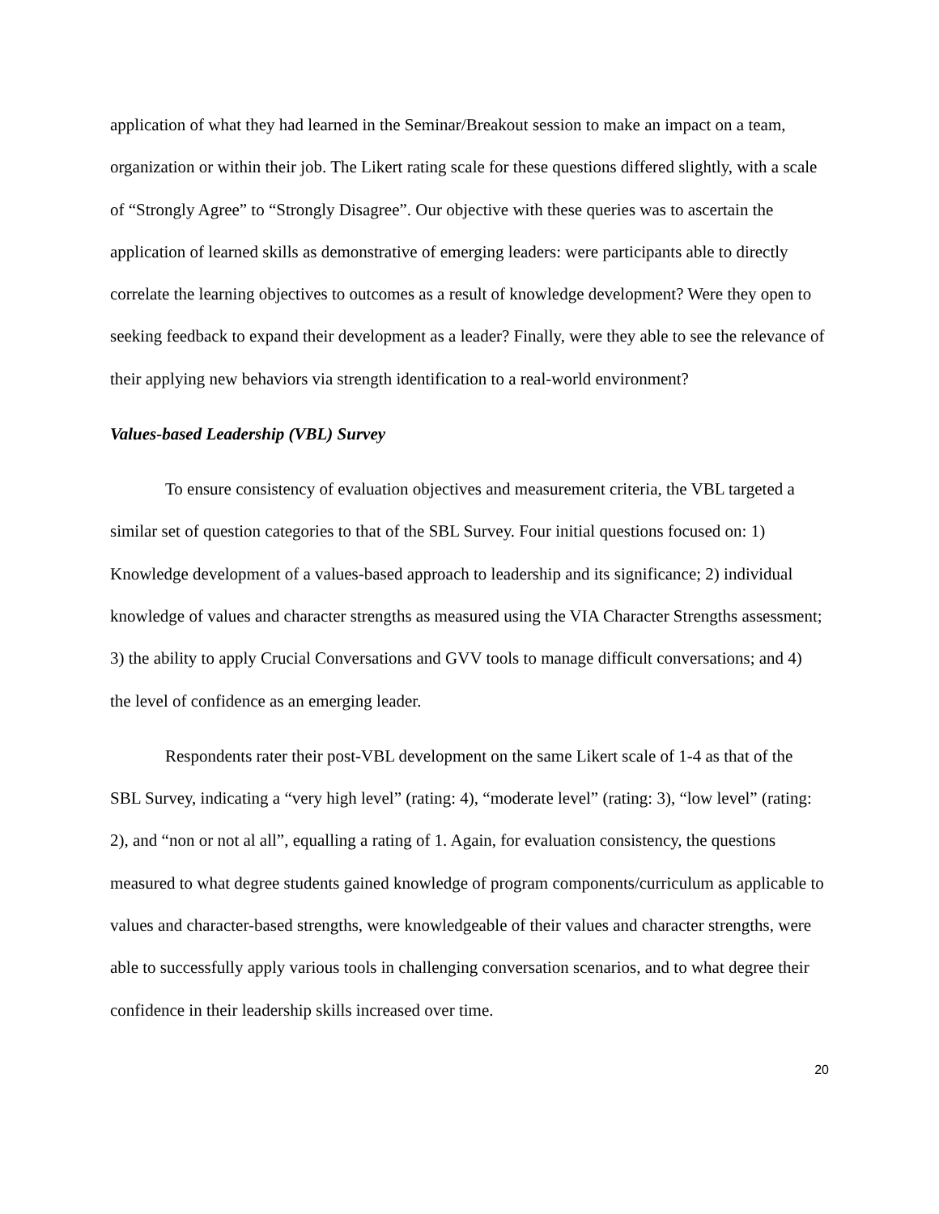application of what they had learned in the Seminar/Breakout session to make an impact on a team, organization or within their job. The Likert rating scale for these questions differed slightly, with a scale of “Strongly Agree” to “Strongly Disagree”. Our objective with these queries was to ascertain the application of learned skills as demonstrative of emerging leaders: were participants able to directly correlate the learning objectives to outcomes as a result of knowledge development? Were they open to seeking feedback to expand their development as a leader? Finally, were they able to see the relevance of their applying new behaviors via strength identification to a real-world environment?
Values-based Leadership (VBL) Survey
To ensure consistency of evaluation objectives and measurement criteria, the VBL targeted a similar set of question categories to that of the SBL Survey. Four initial questions focused on: 1) Knowledge development of a values-based approach to leadership and its significance; 2) individual knowledge of values and character strengths as measured using the VIA Character Strengths assessment; 3) the ability to apply Crucial Conversations and GVV tools to manage difficult conversations; and 4) the level of confidence as an emerging leader.
Respondents rater their post-VBL development on the same Likert scale of 1-4 as that of the SBL Survey, indicating a “very high level” (rating: 4), “moderate level” (rating: 3), “low level” (rating: 2), and “non or not al all”, equalling a rating of 1. Again, for evaluation consistency, the questions measured to what degree students gained knowledge of program components/curriculum as applicable to values and character-based strengths, were knowledgeable of their values and character strengths, were able to successfully apply various tools in challenging conversation scenarios, and to what degree their confidence in their leadership skills increased over time.
20